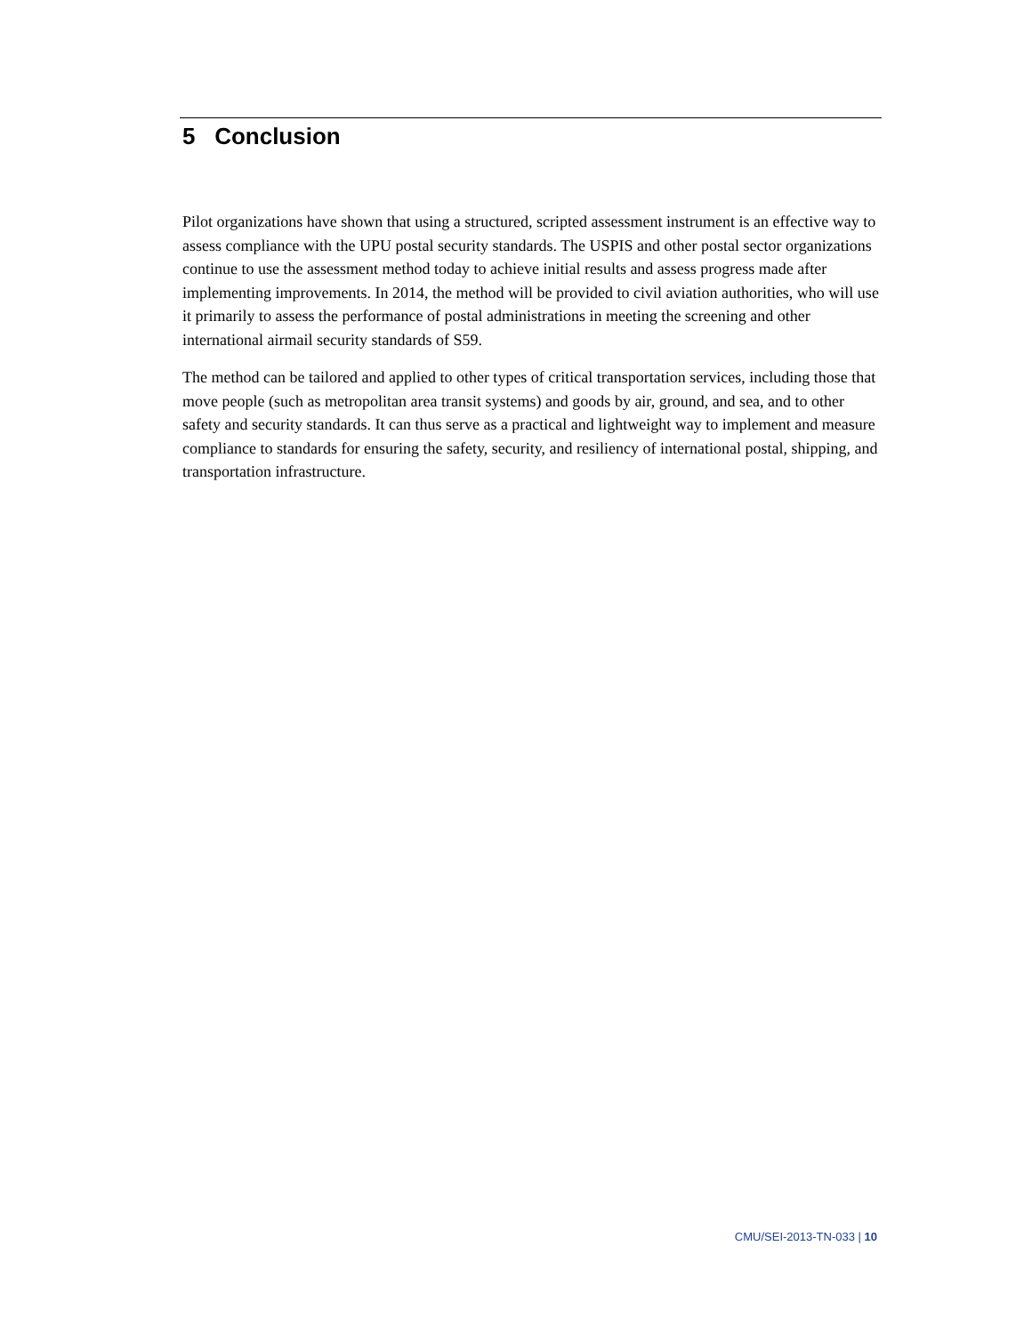5 Conclusion
Pilot organizations have shown that using a structured, scripted assessment instrument is an effective way to assess compliance with the UPU postal security standards. The USPIS and other postal sector organizations continue to use the assessment method today to achieve initial results and assess progress made after implementing improvements. In 2014, the method will be provided to civil aviation authorities, who will use it primarily to assess the performance of postal administrations in meeting the screening and other international airmail security standards of S59.
The method can be tailored and applied to other types of critical transportation services, including those that move people (such as metropolitan area transit systems) and goods by air, ground, and sea, and to other safety and security standards. It can thus serve as a practical and lightweight way to implement and measure compliance to standards for ensuring the safety, security, and resiliency of international postal, shipping, and transportation infrastructure.
CMU/SEI-2013-TN-033 | 10